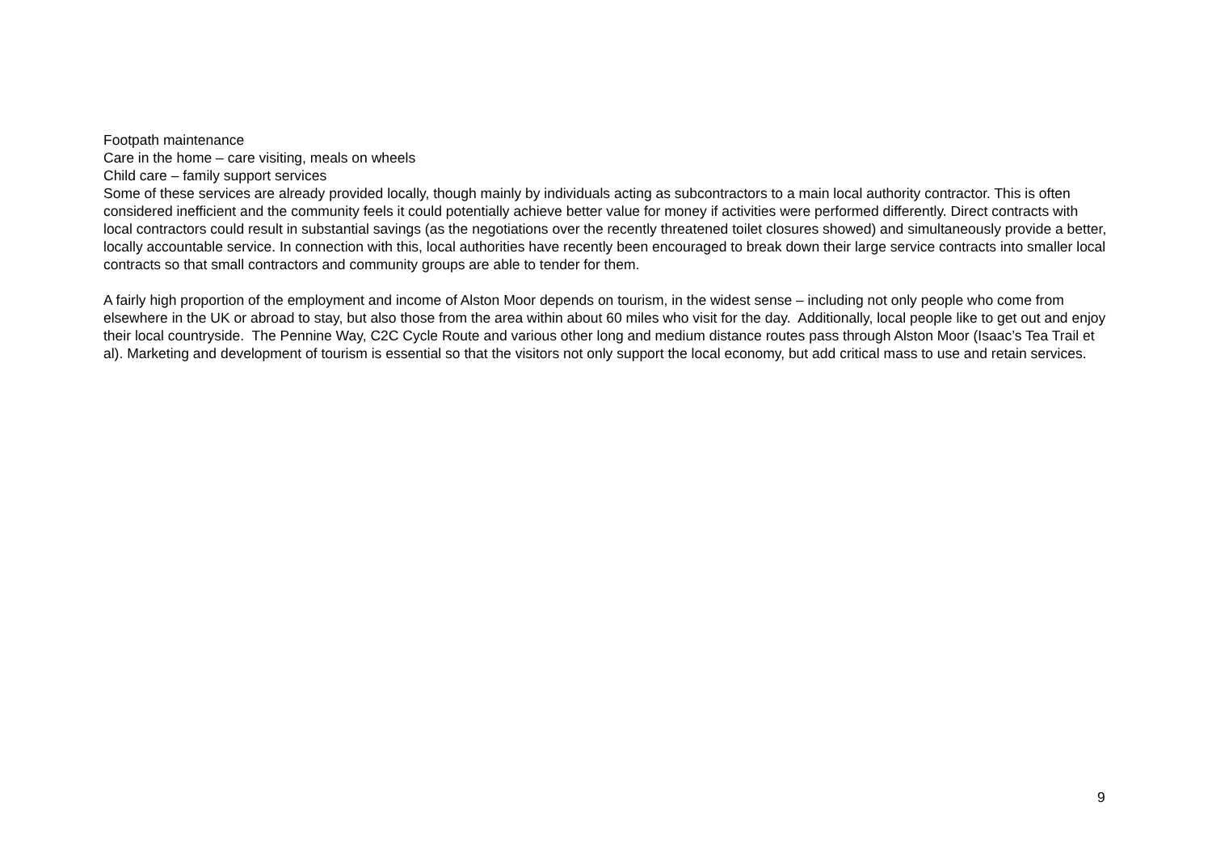Footpath maintenance
Care in the home – care visiting, meals on wheels
Child care – family support services
Some of these services are already provided locally, though mainly by individuals acting as subcontractors to a main local authority contractor. This is often considered inefficient and the community feels it could potentially achieve better value for money if activities were performed differently. Direct contracts with local contractors could result in substantial savings (as the negotiations over the recently threatened toilet closures showed) and simultaneously provide a better, locally accountable service. In connection with this, local authorities have recently been encouraged to break down their large service contracts into smaller local contracts so that small contractors and community groups are able to tender for them.
A fairly high proportion of the employment and income of Alston Moor depends on tourism, in the widest sense – including not only people who come from elsewhere in the UK or abroad to stay, but also those from the area within about 60 miles who visit for the day. Additionally, local people like to get out and enjoy their local countryside. The Pennine Way, C2C Cycle Route and various other long and medium distance routes pass through Alston Moor (Isaac’s Tea Trail et al). Marketing and development of tourism is essential so that the visitors not only support the local economy, but add critical mass to use and retain services.
9